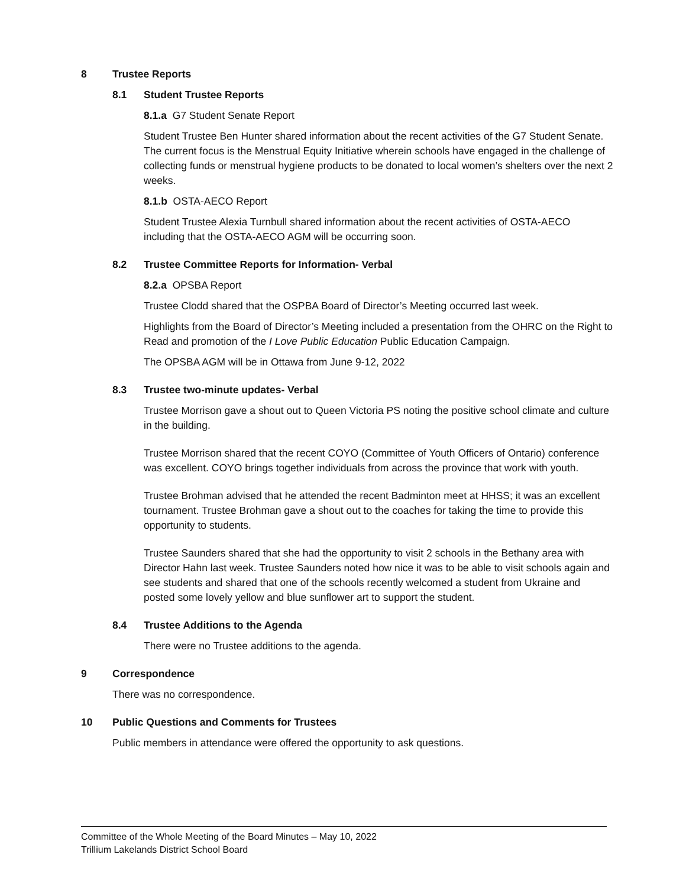8 Trustee Reports
8.1 Student Trustee Reports
8.1.a G7 Student Senate Report
Student Trustee Ben Hunter shared information about the recent activities of the G7 Student Senate. The current focus is the Menstrual Equity Initiative wherein schools have engaged in the challenge of collecting funds or menstrual hygiene products to be donated to local women’s shelters over the next 2 weeks.
8.1.b OSTA-AECO Report
Student Trustee Alexia Turnbull shared information about the recent activities of OSTA-AECO including that the OSTA-AECO AGM will be occurring soon.
8.2 Trustee Committee Reports for Information- Verbal
8.2.a OPSBA Report
Trustee Clodd shared that the OSPBA Board of Director’s Meeting occurred last week.
Highlights from the Board of Director’s Meeting included a presentation from the OHRC on the Right to Read and promotion of the I Love Public Education Public Education Campaign.
The OPSBA AGM will be in Ottawa from June 9-12, 2022
8.3 Trustee two-minute updates- Verbal
Trustee Morrison gave a shout out to Queen Victoria PS noting the positive school climate and culture in the building.
Trustee Morrison shared that the recent COYO (Committee of Youth Officers of Ontario) conference was excellent. COYO brings together individuals from across the province that work with youth.
Trustee Brohman advised that he attended the recent Badminton meet at HHSS; it was an excellent tournament. Trustee Brohman gave a shout out to the coaches for taking the time to provide this opportunity to students.
Trustee Saunders shared that she had the opportunity to visit 2 schools in the Bethany area with Director Hahn last week. Trustee Saunders noted how nice it was to be able to visit schools again and see students and shared that one of the schools recently welcomed a student from Ukraine and posted some lovely yellow and blue sunflower art to support the student.
8.4 Trustee Additions to the Agenda
There were no Trustee additions to the agenda.
9 Correspondence
There was no correspondence.
10 Public Questions and Comments for Trustees
Public members in attendance were offered the opportunity to ask questions.
Committee of the Whole Meeting of the Board Minutes – May 10, 2022
Trillium Lakelands District School Board